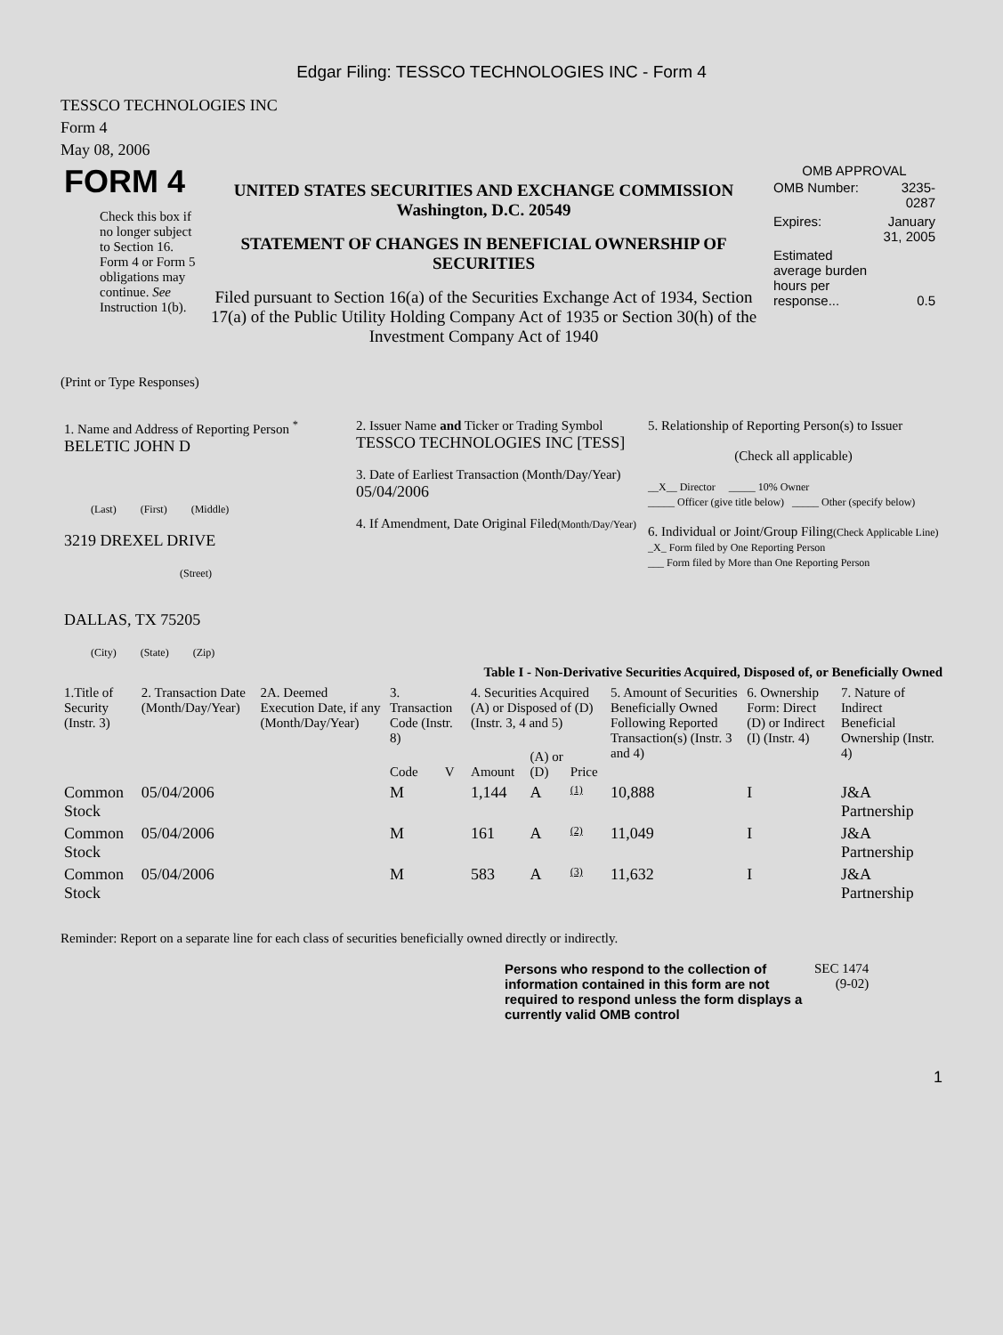Edgar Filing: TESSCO TECHNOLOGIES INC - Form 4
TESSCO TECHNOLOGIES INC
Form 4
May 08, 2006
| FORM 4 Check this box if no longer subject to Section 16. Form 4 or Form 5 obligations may continue. See Instruction 1(b). | UNITED STATES SECURITIES AND EXCHANGE COMMISSION Washington, D.C. 20549 STATEMENT OF CHANGES IN BENEFICIAL OWNERSHIP OF SECURITIES Filed pursuant to Section 16(a) of the Securities Exchange Act of 1934, Section 17(a) of the Public Utility Holding Company Act of 1935 or Section 30(h) of the Investment Company Act of 1940 | OMB APPROVAL / OMB Number: / 3235-0287 / / Expires: / January 31, 2005 / / Estimated average burden hours per response... / 0.5 / |
(Print or Type Responses)
| 1. Name and Address of Reporting Person <sup>*</sup> BELETIC JOHN D (Last) (First) (Middle) 3219 DREXEL DRIVE (Street) DALLAS, TX 75205 (City) (State) (Zip) | 2. Issuer Name and Ticker or Trading Symbol TESSCO TECHNOLOGIES INC [TESS] 3. Date of Earliest Transaction (Month/Day/Year) 05/04/2006 4. If Amendment, Date Original Filed (Month/Day/Year) | 5. Relationship of Reporting Person(s) to Issuer (Check all applicable) __X__ Director _____ 10% Owner _____ Officer (give title below) _____ Other (specify below) 6. Individual or Joint/Group Filing (Check Applicable Line) _X_ Form filed by One Reporting Person ___ Form filed by More than One Reporting Person |
Table I - Non-Derivative Securities Acquired, Disposed of, or Beneficially Owned
| 1.Title of Security (Instr. 3) | 2. Transaction Date (Month/Day/Year) | 2A. Deemed Execution Date, if any (Month/Day/Year) | 3. Transaction Code (Instr. 8) | | 4. Securities Acquired (A) or Disposed of (D) (Instr. 3, 4 and 5) | | | 5. Amount of Securities Beneficially Owned Following Reported Transaction(s) (Instr. 3 and 4) | 6. Ownership Form: Direct (D) or Indirect (I) (Instr. 4) | 7. Nature of Indirect Beneficial Ownership (Instr. 4) |
| --- | --- | --- | --- | --- | --- | --- | --- | --- | --- | --- |
| | | | Code | V | Amount | (A) or (D) | Price | | | |
| Common Stock | 05/04/2006 | | M | | 1,144 | A | (1) | 10,888 | I | J&A Partnership |
| Common Stock | 05/04/2006 | | M | | 161 | A | (2) | 11,049 | I | J&A Partnership |
| Common Stock | 05/04/2006 | | M | | 583 | A | (3) | 11,632 | I | J&A Partnership |
Reminder: Report on a separate line for each class of securities beneficially owned directly or indirectly.
| Persons who respond to the collection of information contained in this form are not required to respond unless the form displays a currently valid OMB control | SEC 1474 (9-02) |
1